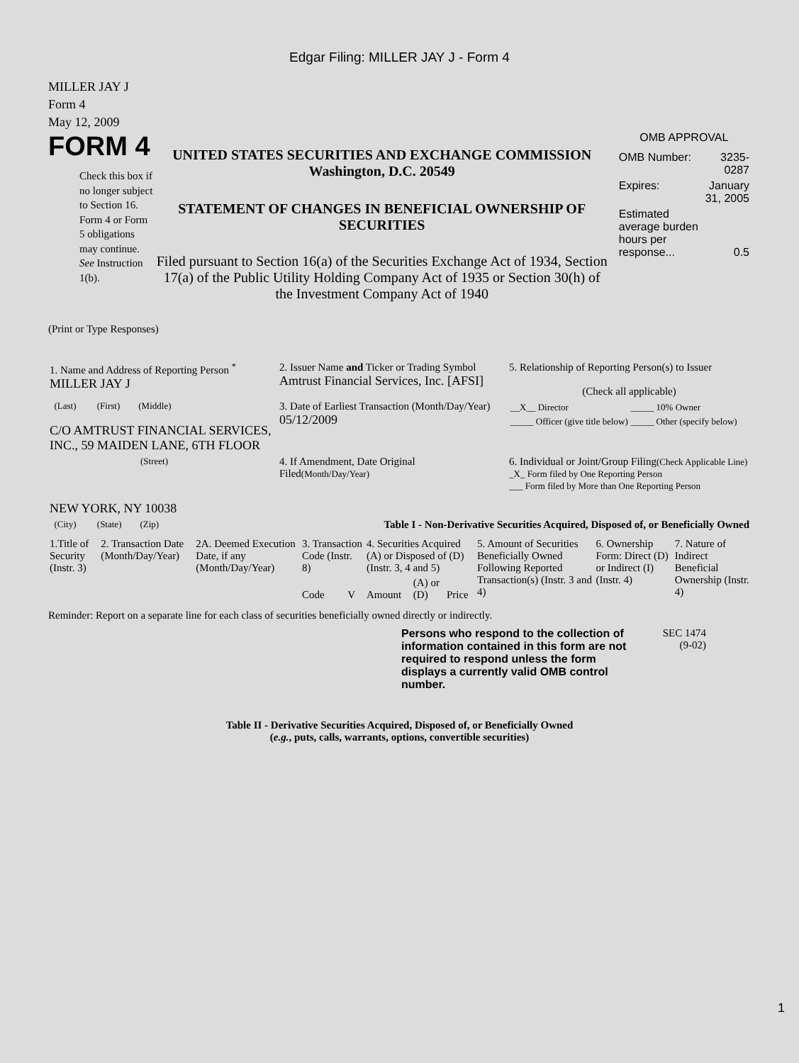Edgar Filing: MILLER JAY J - Form 4
MILLER JAY J
Form 4
May 12, 2009
FORM 4
Check this box if no longer subject to Section 16. Form 4 or Form 5 obligations may continue. See Instruction 1(b).
UNITED STATES SECURITIES AND EXCHANGE COMMISSION
Washington, D.C. 20549
STATEMENT OF CHANGES IN BENEFICIAL OWNERSHIP OF SECURITIES
Filed pursuant to Section 16(a) of the Securities Exchange Act of 1934, Section 17(a) of the Public Utility Holding Company Act of 1935 or Section 30(h) of the Investment Company Act of 1940
OMB APPROVAL
| OMB Number: | 3235-0287 |
| Expires: | January 31, 2005 |
| Estimated average burden hours per response... | 0.5 |
(Print or Type Responses)
| 1. Name and Address of Reporting Person <sup>*</sup> MILLER JAY J | 2. Issuer Name and Ticker or Trading Symbol Amtrust Financial Services, Inc. [AFSI] | 5. Relationship of Reporting Person(s) to Issuer (Check all applicable) |
| (Last) (First) (Middle) C/O AMTRUST FINANCIAL SERVICES, INC., 59 MAIDEN LANE, 6TH FLOOR | 3. Date of Earliest Transaction (Month/Day/Year) 05/12/2009 | / __X__ Director / _____ 10% Owner / / _____ Officer (give title below) / _____ Other (specify below) / |
| (Street) NEW YORK, NY 10038 | 4. If Amendment, Date Original Filed (Month/Day/Year) | 6. Individual or Joint/Group Filing (Check Applicable Line) _X_ Form filed by One Reporting Person ___ Form filed by More than One Reporting Person |
| (City) (State) (Zip) | Table I - Non-Derivative Securities Acquired, Disposed of, or Beneficially Owned | |
| 1.Title of Security (Instr. 3) | 2. Transaction Date (Month/Day/Year) | 2A. Deemed Execution Date, if any (Month/Day/Year) | 3. Transaction Code (Instr. 8) | | 4. Securities Acquired (A) or Disposed of (D) (Instr. 3, 4 and 5) | | | 5. Amount of Securities Beneficially Owned Following Reported Transaction(s) (Instr. 3 and 4) | 6. Ownership Form: Direct (D) or Indirect (I) (Instr. 4) | 7. Nature of Indirect Beneficial Ownership (Instr. 4) |
| --- | --- | --- | --- | --- | --- | --- | --- | --- | --- | --- |
| | | | Code | V | Amount | (A) or (D) | Price | | | |
Reminder: Report on a separate line for each class of securities beneficially owned directly or indirectly.
Persons who respond to the collection of information contained in this form are not required to respond unless the form displays a currently valid OMB control number.
SEC 1474
(9-02)
Table II - Derivative Securities Acquired, Disposed of, or Beneficially Owned
(e.g., puts, calls, warrants, options, convertible securities)
1